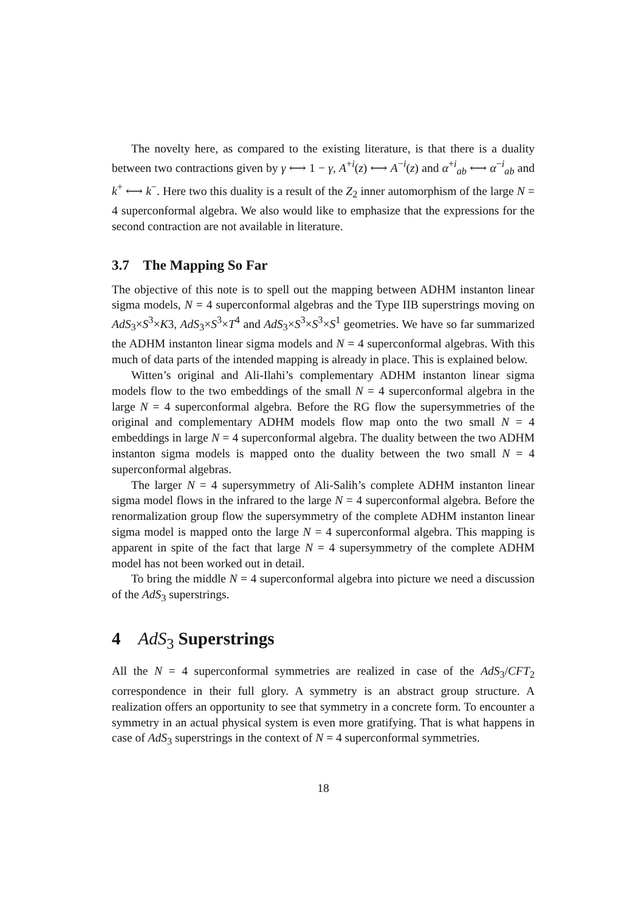The novelty here, as compared to the existing literature, is that there is a duality between two contractions given by γ ⟷ 1 − γ, A<sup>+i</sup>(z) ⟷ A<sup>−i</sup>(z) and α<sup>+i</sup><sub>ab</sub> ⟷ α<sup>−i</sup><sub>ab</sub> and k<sup>+</sup> ⟷ k<sup>−</sup>. Here two this duality is a result of the Z<sub>2</sub> inner automorphism of the large N = 4 superconformal algebra. We also would like to emphasize that the expressions for the second contraction are not available in literature.
3.7 The Mapping So Far
The objective of this note is to spell out the mapping between ADHM instanton linear sigma models, N = 4 superconformal algebras and the Type IIB superstrings moving on AdS<sub>3</sub>×S<sup>3</sup>×K3, AdS<sub>3</sub>×S<sup>3</sup>×T<sup>4</sup> and AdS<sub>3</sub>×S<sup>3</sup>×S<sup>3</sup>×S<sup>1</sup> geometries. We have so far summarized the ADHM instanton linear sigma models and N = 4 superconformal algebras. With this much of data parts of the intended mapping is already in place. This is explained below.
Witten’s original and Ali-Ilahi’s complementary ADHM instanton linear sigma models flow to the two embeddings of the small N = 4 superconformal algebra in the large N = 4 superconformal algebra. Before the RG flow the supersymmetries of the original and complementary ADHM models flow map onto the two small N = 4 embeddings in large N = 4 superconformal algebra. The duality between the two ADHM instanton sigma models is mapped onto the duality between the two small N = 4 superconformal algebras.
The larger N = 4 supersymmetry of Ali-Salih’s complete ADHM instanton linear sigma model flows in the infrared to the large N = 4 superconformal algebra. Before the renormalization group flow the supersymmetry of the complete ADHM instanton linear sigma model is mapped onto the large N = 4 superconformal algebra. This mapping is apparent in spite of the fact that large N = 4 supersymmetry of the complete ADHM model has not been worked out in detail.
To bring the middle N = 4 superconformal algebra into picture we need a discussion of the AdS<sub>3</sub> superstrings.
4 AdS<sub>3</sub> Superstrings
All the N = 4 superconformal symmetries are realized in case of the AdS<sub>3</sub>/CFT<sub>2</sub> correspondence in their full glory. A symmetry is an abstract group structure. A realization offers an opportunity to see that symmetry in a concrete form. To encounter a symmetry in an actual physical system is even more gratifying. That is what happens in case of AdS<sub>3</sub> superstrings in the context of N = 4 superconformal symmetries.
18